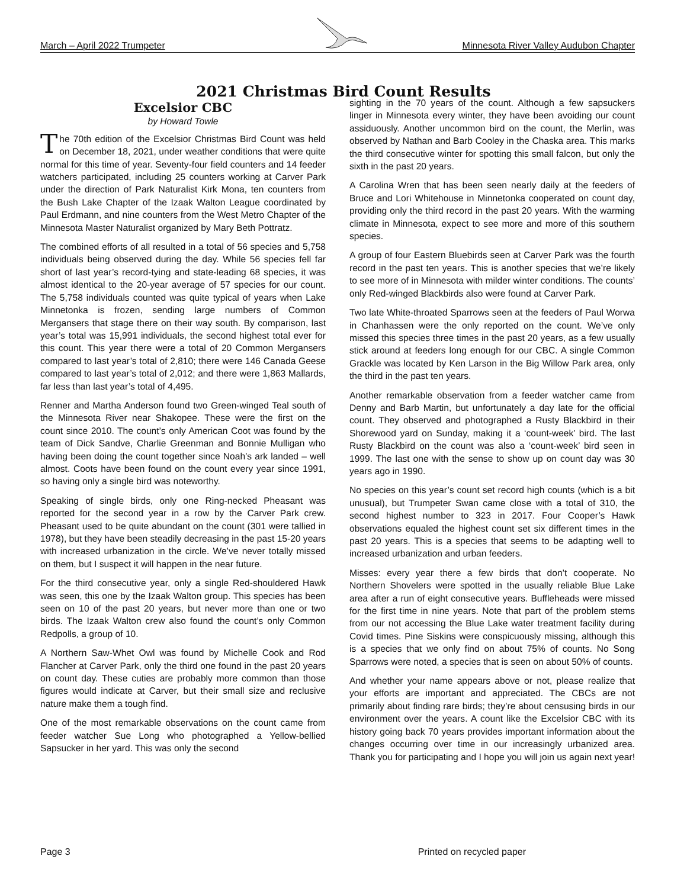March – April 2022 Trumpeter Minnesota River Valley Audubon Chapter
2021 Christmas Bird Count Results
Excelsior CBC
by Howard Towle
The 70th edition of the Excelsior Christmas Bird Count was held on December 18, 2021, under weather conditions that were quite normal for this time of year. Seventy-four field counters and 14 feeder watchers participated, including 25 counters working at Carver Park under the direction of Park Naturalist Kirk Mona, ten counters from the Bush Lake Chapter of the Izaak Walton League coordinated by Paul Erdmann, and nine counters from the West Metro Chapter of the Minnesota Master Naturalist organized by Mary Beth Pottratz.
The combined efforts of all resulted in a total of 56 species and 5,758 individuals being observed during the day. While 56 species fell far short of last year’s record-tying and state-leading 68 species, it was almost identical to the 20-year average of 57 species for our count. The 5,758 individuals counted was quite typical of years when Lake Minnetonka is frozen, sending large numbers of Common Mergansers that stage there on their way south. By comparison, last year’s total was 15,991 individuals, the second highest total ever for this count. This year there were a total of 20 Common Mergansers compared to last year’s total of 2,810; there were 146 Canada Geese compared to last year’s total of 2,012; and there were 1,863 Mallards, far less than last year’s total of 4,495.
Renner and Martha Anderson found two Green-winged Teal south of the Minnesota River near Shakopee. These were the first on the count since 2010. The count’s only American Coot was found by the team of Dick Sandve, Charlie Greenman and Bonnie Mulligan who having been doing the count together since Noah’s ark landed – well almost. Coots have been found on the count every year since 1991, so having only a single bird was noteworthy.
Speaking of single birds, only one Ring-necked Pheasant was reported for the second year in a row by the Carver Park crew. Pheasant used to be quite abundant on the count (301 were tallied in 1978), but they have been steadily decreasing in the past 15-20 years with increased urbanization in the circle. We’ve never totally missed on them, but I suspect it will happen in the near future.
For the third consecutive year, only a single Red-shouldered Hawk was seen, this one by the Izaak Walton group. This species has been seen on 10 of the past 20 years, but never more than one or two birds. The Izaak Walton crew also found the count’s only Common Redpolls, a group of 10.
A Northern Saw-Whet Owl was found by Michelle Cook and Rod Flancher at Carver Park, only the third one found in the past 20 years on count day. These cuties are probably more common than those figures would indicate at Carver, but their small size and reclusive nature make them a tough find.
One of the most remarkable observations on the count came from feeder watcher Sue Long who photographed a Yellow-bellied Sapsucker in her yard. This was only the second
sighting in the 70 years of the count. Although a few sapsuckers linger in Minnesota every winter, they have been avoiding our count assiduously. Another uncommon bird on the count, the Merlin, was observed by Nathan and Barb Cooley in the Chaska area. This marks the third consecutive winter for spotting this small falcon, but only the sixth in the past 20 years.
A Carolina Wren that has been seen nearly daily at the feeders of Bruce and Lori Whitehouse in Minnetonka cooperated on count day, providing only the third record in the past 20 years. With the warming climate in Minnesota, expect to see more and more of this southern species.
A group of four Eastern Bluebirds seen at Carver Park was the fourth record in the past ten years. This is another species that we’re likely to see more of in Minnesota with milder winter conditions. The counts’ only Red-winged Blackbirds also were found at Carver Park.
Two late White-throated Sparrows seen at the feeders of Paul Worwa in Chanhassen were the only reported on the count. We’ve only missed this species three times in the past 20 years, as a few usually stick around at feeders long enough for our CBC. A single Common Grackle was located by Ken Larson in the Big Willow Park area, only the third in the past ten years.
Another remarkable observation from a feeder watcher came from Denny and Barb Martin, but unfortunately a day late for the official count. They observed and photographed a Rusty Blackbird in their Shorewood yard on Sunday, making it a ‘count-week’ bird. The last Rusty Blackbird on the count was also a ‘count-week’ bird seen in 1999. The last one with the sense to show up on count day was 30 years ago in 1990.
No species on this year’s count set record high counts (which is a bit unusual), but Trumpeter Swan came close with a total of 310, the second highest number to 323 in 2017. Four Cooper’s Hawk observations equaled the highest count set six different times in the past 20 years. This is a species that seems to be adapting well to increased urbanization and urban feeders.
Misses: every year there a few birds that don’t cooperate. No Northern Shovelers were spotted in the usually reliable Blue Lake area after a run of eight consecutive years. Buffleheads were missed for the first time in nine years. Note that part of the problem stems from our not accessing the Blue Lake water treatment facility during Covid times. Pine Siskins were conspicuously missing, although this is a species that we only find on about 75% of counts. No Song Sparrows were noted, a species that is seen on about 50% of counts.
And whether your name appears above or not, please realize that your efforts are important and appreciated. The CBCs are not primarily about finding rare birds; they’re about censusing birds in our environment over the years. A count like the Excelsior CBC with its history going back 70 years provides important information about the changes occurring over time in our increasingly urbanized area. Thank you for participating and I hope you will join us again next year!
Page 3 Printed on recycled paper